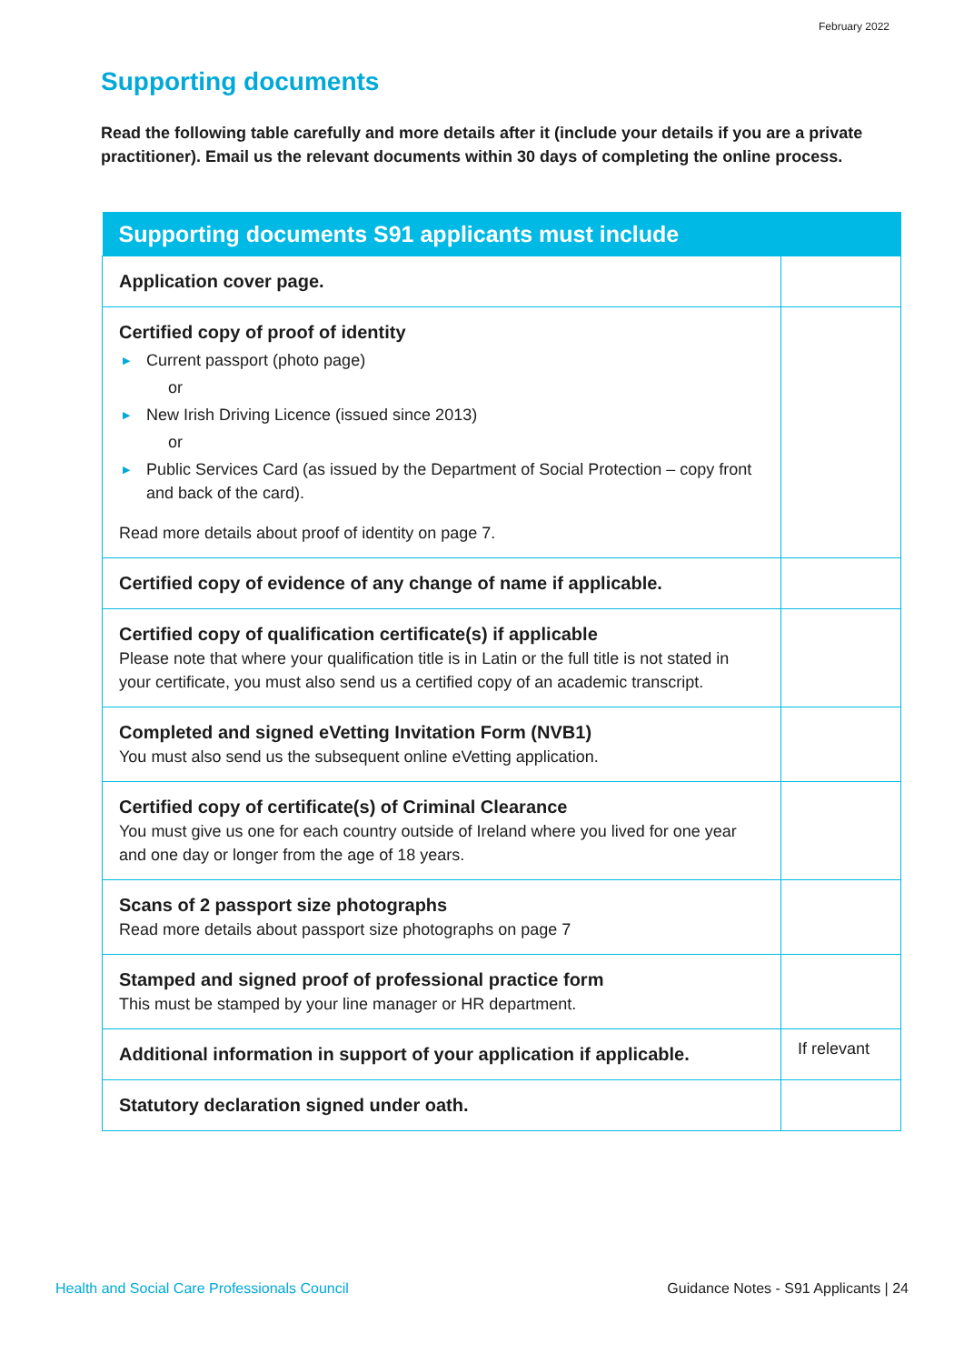February 2022
Supporting documents
Read the following table carefully and more details after it (include your details if you are a private practitioner). Email us the relevant documents within 30 days of completing the online process.
| Supporting documents S91 applicants must include | |
| --- | --- |
| Application cover page. | |
| Certified copy of proof of identity ▶ Current passport (photo page) or ▶ New Irish Driving Licence (issued since 2013) or ▶ Public Services Card (as issued by the Department of Social Protection – copy front and back of the card). Read more details about proof of identity on page 7. | |
| Certified copy of evidence of any change of name if applicable. | |
| Certified copy of qualification certificate(s) if applicable Please note that where your qualification title is in Latin or the full title is not stated in your certificate, you must also send us a certified copy of an academic transcript. | |
| Completed and signed eVetting Invitation Form (NVB1) You must also send us the subsequent online eVetting application. | |
| Certified copy of certificate(s) of Criminal Clearance You must give us one for each country outside of Ireland where you lived for one year and one day or longer from the age of 18 years. | |
| Scans of 2 passport size photographs Read more details about passport size photographs on page 7 | |
| Stamped and signed proof of professional practice form This must be stamped by your line manager or HR department. | |
| Additional information in support of your application if applicable. | If relevant |
| Statutory declaration signed under oath. | |
Health and Social Care Professionals Council
Guidance Notes - S91 Applicants | 24